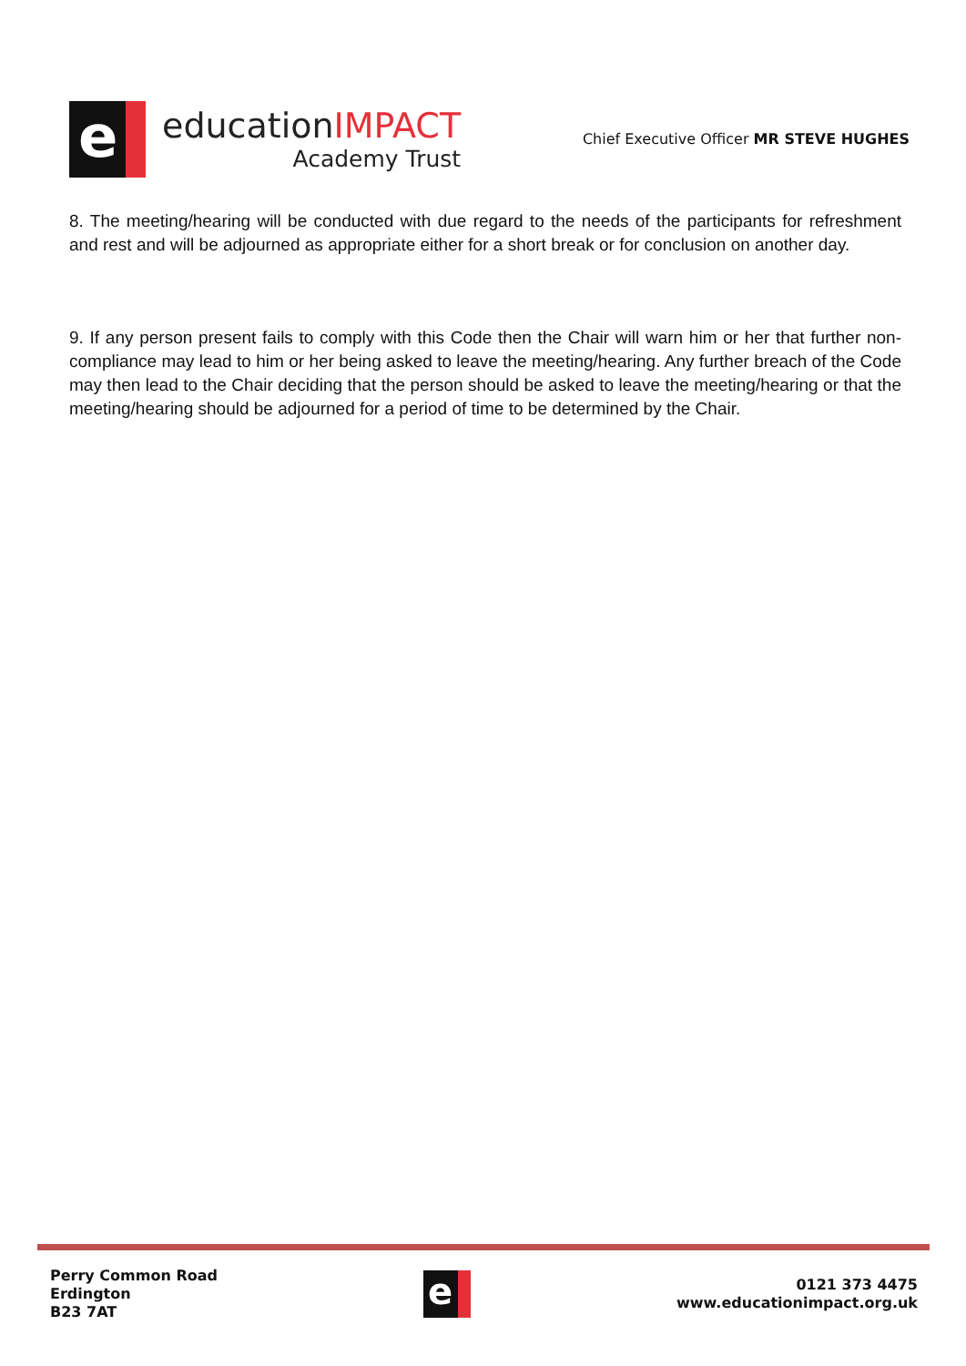e
educationIMPACT
Academy Trust
Chief Executive Officer MR STEVE HUGHES
8. The meeting/hearing will be conducted with due regard to the needs of the participants for refreshment and rest and will be adjourned as appropriate either for a short break or for conclusion on another day.
9. If any person present fails to comply with this Code then the Chair will warn him or her that further non-compliance may lead to him or her being asked to leave the meeting/hearing. Any further breach of the Code may then lead to the Chair deciding that the person should be asked to leave the meeting/hearing or that the meeting/hearing should be adjourned for a period of time to be determined by the Chair.
Perry Common Road
Erdington
B23 7AT
e
0121 373 4475
www.educationimpact.org.uk